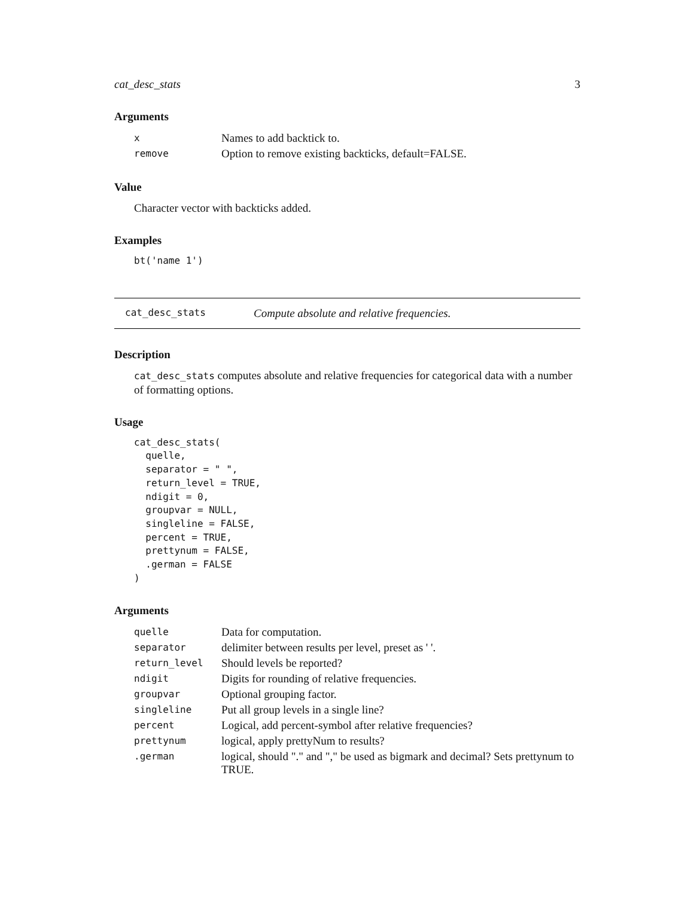cat_desc_stats 3
Arguments
| x | Names to add backtick to. |
| remove | Option to remove existing backticks, default=FALSE. |
Value
Character vector with backticks added.
Examples
bt('name 1')
cat_desc_stats Compute absolute and relative frequencies.
Description
cat_desc_stats computes absolute and relative frequencies for categorical data with a number of formatting options.
Usage
cat_desc_stats(
  quelle,
  separator = " ",
  return_level = TRUE,
  ndigit = 0,
  groupvar = NULL,
  singleline = FALSE,
  percent = TRUE,
  prettynum = FALSE,
  .german = FALSE
)
Arguments
| quelle | Data for computation. |
| separator | delimiter between results per level, preset as ' '. |
| return_level | Should levels be reported? |
| ndigit | Digits for rounding of relative frequencies. |
| groupvar | Optional grouping factor. |
| singleline | Put all group levels in a single line? |
| percent | Logical, add percent-symbol after relative frequencies? |
| prettynum | logical, apply prettyNum to results? |
| .german | logical, should "." and "," be used as bigmark and decimal? Sets prettynum to TRUE. |